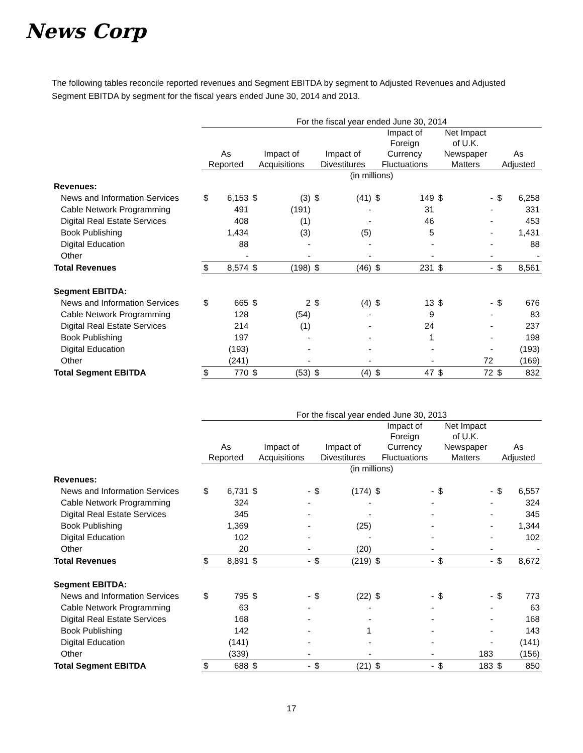News Corp
The following tables reconcile reported revenues and Segment EBITDA by segment to Adjusted Revenues and Adjusted Segment EBITDA by segment for the fiscal years ended June 30, 2014 and 2013.
| | For the fiscal year ended June 30, 2014 | | | | | | | | | | | |
| --- | --- | --- | --- | --- | --- | --- | --- | --- | --- | --- | --- | --- |
| | As Reported | | Impact of Acquisitions | | Impact of Divestitures | | Impact of Foreign Currency Fluctuations | | Net Impact of U.K. Newspaper Matters | | As Adjusted | |
| | (in millions) | | | | | | | | | | | |
| Revenues: | | | | | | | | | | | | |
| News and Information Services | $ | 6,153 | $ | (3) | $ | (41) | $ | 149 | $ | - | $ | 6,258 |
| Cable Network Programming | | 491 | | (191) | | - | | 31 | | - | | 331 |
| Digital Real Estate Services | | 408 | | (1) | | - | | 46 | | - | | 453 |
| Book Publishing | | 1,434 | | (3) | | (5) | | 5 | | - | | 1,431 |
| Digital Education | | 88 | | - | | - | | - | | - | | 88 |
| Other | | - | | - | | - | | - | | - | | - |
| Total Revenues | $ | 8,574 | $ | (198) | $ | (46) | $ | 231 | $ | - | $ | 8,561 |
| Segment EBITDA: | | | | | | | | | | | | |
| News and Information Services | $ | 665 | $ | 2 | $ | (4) | $ | 13 | $ | - | $ | 676 |
| Cable Network Programming | | 128 | | (54) | | - | | 9 | | - | | 83 |
| Digital Real Estate Services | | 214 | | (1) | | - | | 24 | | - | | 237 |
| Book Publishing | | 197 | | - | | - | | 1 | | - | | 198 |
| Digital Education | | (193) | | - | | - | | - | | - | | (193) |
| Other | | (241) | | - | | - | | - | | 72 | | (169) |
| Total Segment EBITDA | $ | 770 | $ | (53) | $ | (4) | $ | 47 | $ | 72 | $ | 832 |
| | For the fiscal year ended June 30, 2013 | | | | | | | | | | | |
| --- | --- | --- | --- | --- | --- | --- | --- | --- | --- | --- | --- | --- |
| | As Reported | | Impact of Acquisitions | | Impact of Divestitures | | Impact of Foreign Currency Fluctuations | | Net Impact of U.K. Newspaper Matters | | As Adjusted | |
| | (in millions) | | | | | | | | | | | |
| Revenues: | | | | | | | | | | | | |
| News and Information Services | $ | 6,731 | $ | - | $ | (174) | $ | - | $ | - | $ | 6,557 |
| Cable Network Programming | | 324 | | - | | - | | - | | - | | 324 |
| Digital Real Estate Services | | 345 | | - | | - | | - | | - | | 345 |
| Book Publishing | | 1,369 | | - | | (25) | | - | | - | | 1,344 |
| Digital Education | | 102 | | - | | - | | - | | - | | 102 |
| Other | | 20 | | - | | (20) | | - | | - | | - |
| Total Revenues | $ | 8,891 | $ | - | $ | (219) | $ | - | $ | - | $ | 8,672 |
| Segment EBITDA: | | | | | | | | | | | | |
| News and Information Services | $ | 795 | $ | - | $ | (22) | $ | - | $ | - | $ | 773 |
| Cable Network Programming | | 63 | | - | | - | | - | | - | | 63 |
| Digital Real Estate Services | | 168 | | - | | - | | - | | - | | 168 |
| Book Publishing | | 142 | | - | | 1 | | - | | - | | 143 |
| Digital Education | | (141) | | - | | - | | - | | - | | (141) |
| Other | | (339) | | - | | - | | - | | 183 | | (156) |
| Total Segment EBITDA | $ | 688 | $ | - | $ | (21) | $ | - | $ | 183 | $ | 850 |
17